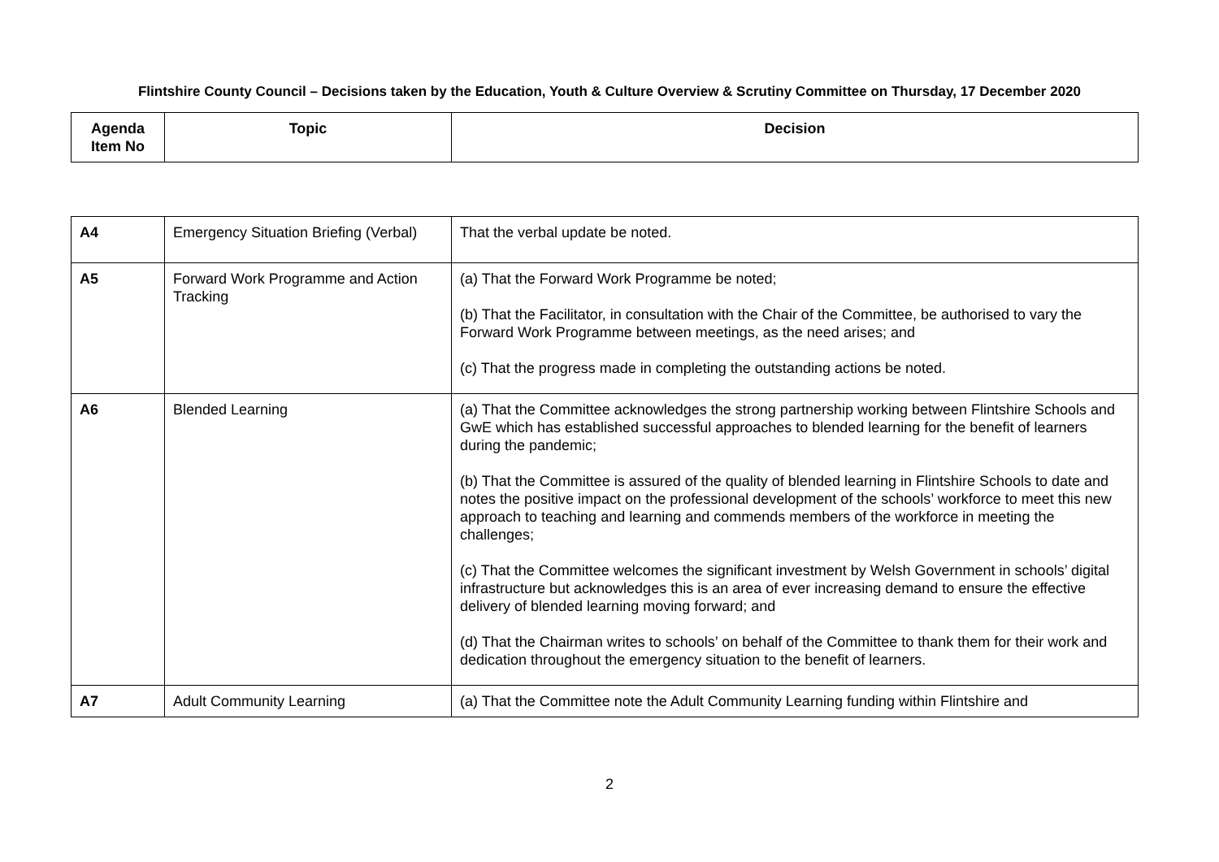Flintshire County Council – Decisions taken by the Education, Youth & Culture Overview & Scrutiny Committee on Thursday, 17 December 2020
| Agenda Item No | Topic | Decision |
| --- | --- | --- |
| A4 | Emergency Situation Briefing (Verbal) | That the verbal update be noted. |
| A5 | Forward Work Programme and Action Tracking | (a) That the Forward Work Programme be noted; (b) That the Facilitator, in consultation with the Chair of the Committee, be authorised to vary the Forward Work Programme between meetings, as the need arises; and (c) That the progress made in completing the outstanding actions be noted. |
| A6 | Blended Learning | (a) That the Committee acknowledges the strong partnership working between Flintshire Schools and GwE which has established successful approaches to blended learning for the benefit of learners during the pandemic; (b) That the Committee is assured of the quality of blended learning in Flintshire Schools to date and notes the positive impact on the professional development of the schools’ workforce to meet this new approach to teaching and learning and commends members of the workforce in meeting the challenges; (c) That the Committee welcomes the significant investment by Welsh Government in schools’ digital infrastructure but acknowledges this is an area of ever increasing demand to ensure the effective delivery of blended learning moving forward; and (d) That the Chairman writes to schools’ on behalf of the Committee to thank them for their work and dedication throughout the emergency situation to the benefit of learners. |
| A7 | Adult Community Learning | (a) That the Committee note the Adult Community Learning funding within Flintshire and |
2